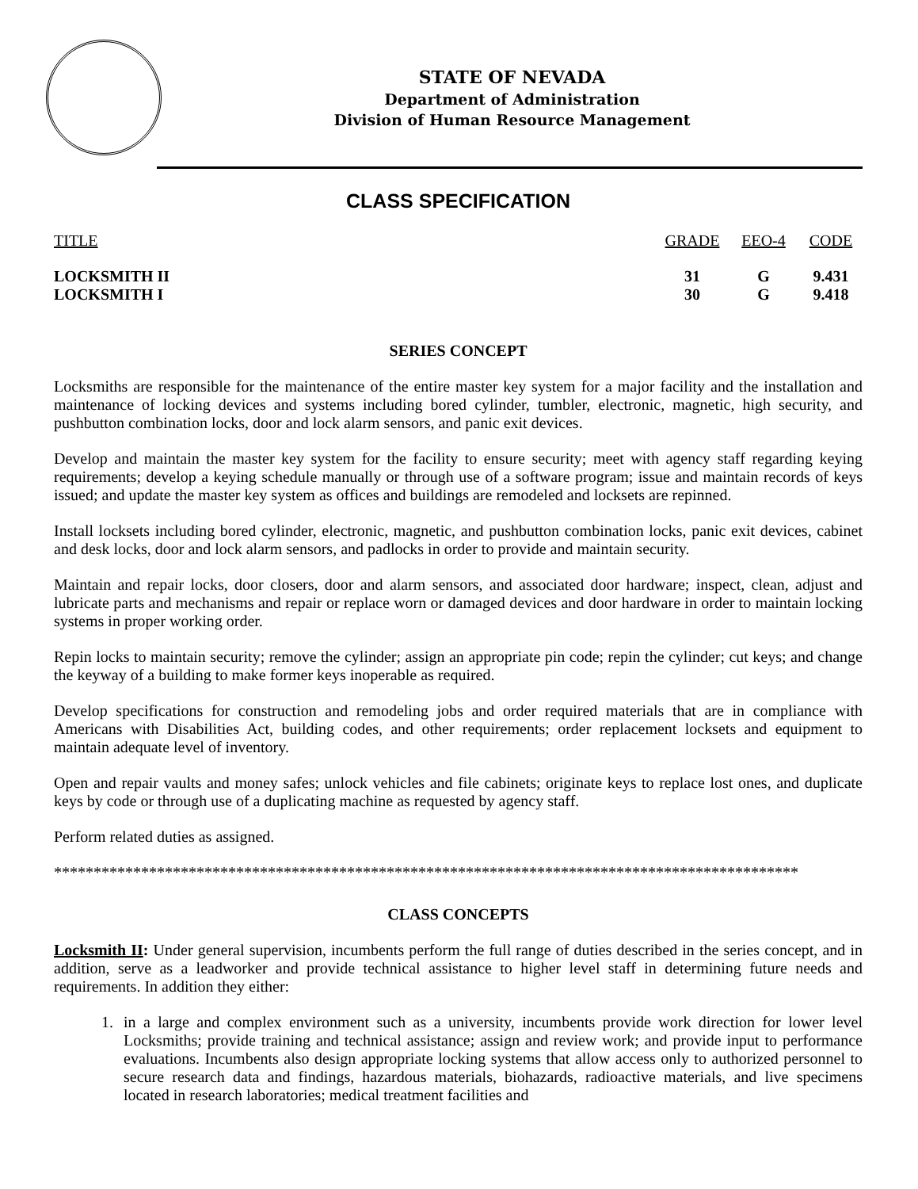STATE OF NEVADA
Department of Administration
Division of Human Resource Management
CLASS SPECIFICATION
| TITLE | GRADE | EEO-4 | CODE |
| --- | --- | --- | --- |
| LOCKSMITH II | 31 | G | 9.431 |
| LOCKSMITH I | 30 | G | 9.418 |
SERIES CONCEPT
Locksmiths are responsible for the maintenance of the entire master key system for a major facility and the installation and maintenance of locking devices and systems including bored cylinder, tumbler, electronic, magnetic, high security, and pushbutton combination locks, door and lock alarm sensors, and panic exit devices.
Develop and maintain the master key system for the facility to ensure security; meet with agency staff regarding keying requirements; develop a keying schedule manually or through use of a software program; issue and maintain records of keys issued; and update the master key system as offices and buildings are remodeled and locksets are repinned.
Install locksets including bored cylinder, electronic, magnetic, and pushbutton combination locks, panic exit devices, cabinet and desk locks, door and lock alarm sensors, and padlocks in order to provide and maintain security.
Maintain and repair locks, door closers, door and alarm sensors, and associated door hardware; inspect, clean, adjust and lubricate parts and mechanisms and repair or replace worn or damaged devices and door hardware in order to maintain locking systems in proper working order.
Repin locks to maintain security; remove the cylinder; assign an appropriate pin code; repin the cylinder; cut keys; and change the keyway of a building to make former keys inoperable as required.
Develop specifications for construction and remodeling jobs and order required materials that are in compliance with Americans with Disabilities Act, building codes, and other requirements; order replacement locksets and equipment to maintain adequate level of inventory.
Open and repair vaults and money safes; unlock vehicles and file cabinets; originate keys to replace lost ones, and duplicate keys by code or through use of a duplicating machine as requested by agency staff.
Perform related duties as assigned.
**********************************************************************************************
CLASS CONCEPTS
Locksmith II: Under general supervision, incumbents perform the full range of duties described in the series concept, and in addition, serve as a leadworker and provide technical assistance to higher level staff in determining future needs and requirements. In addition they either:
1. in a large and complex environment such as a university, incumbents provide work direction for lower level Locksmiths; provide training and technical assistance; assign and review work; and provide input to performance evaluations. Incumbents also design appropriate locking systems that allow access only to authorized personnel to secure research data and findings, hazardous materials, biohazards, radioactive materials, and live specimens located in research laboratories; medical treatment facilities and